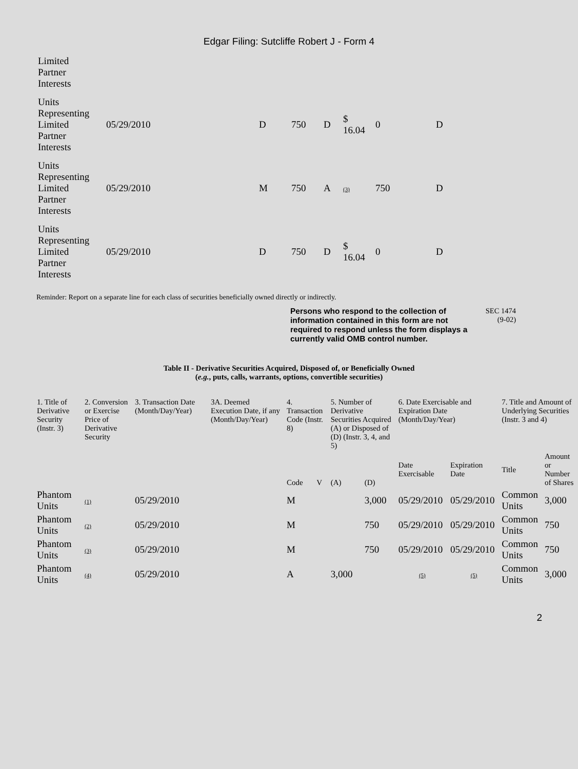Edgar Filing: Sutcliffe Robert J - Form 4
| Limited Partner Interests | |
| Units Representing Limited Partner Interests | 05/29/2010 | D | 750 | D | $ 16.04 | 0 | D |
| Units Representing Limited Partner Interests | 05/29/2010 | M | 750 | A | (3) | 750 | D |
| Units Representing Limited Partner Interests | 05/29/2010 | D | 750 | D | $ 16.04 | 0 | D |
Reminder: Report on a separate line for each class of securities beneficially owned directly or indirectly.
Persons who respond to the collection of information contained in this form are not required to respond unless the form displays a currently valid OMB control number.
SEC 1474
(9-02)
Table II - Derivative Securities Acquired, Disposed of, or Beneficially Owned
(e.g., puts, calls, warrants, options, convertible securities)
| 1. Title of Derivative Security (Instr. 3) | 2. Conversion or Exercise Price of Derivative Security | 3. Transaction Date (Month/Day/Year) | 3A. Deemed Execution Date, if any (Month/Day/Year) | 4. Transaction Code (Instr. 8) | | 5. Number of Derivative Securities Acquired (A) or Disposed of (D) (Instr. 3, 4, and 5) | | 6. Date Exercisable and Expiration Date (Month/Day/Year) | | 7. Title and Amount of Underlying Securities (Instr. 3 and 4) | |
| --- | --- | --- | --- | --- | --- | --- | --- | --- | --- | --- | --- |
| | | | | Code | V | (A) | (D) | Date Exercisable | Expiration Date | Title | Amount or Number of Shares |
| Phantom Units | (1) | 05/29/2010 | | M | | | 3,000 | 05/29/2010 | 05/29/2010 | Common Units | 3,000 |
| Phantom Units | (2) | 05/29/2010 | | M | | | 750 | 05/29/2010 | 05/29/2010 | Common Units | 750 |
| Phantom Units | (3) | 05/29/2010 | | M | | | 750 | 05/29/2010 | 05/29/2010 | Common Units | 750 |
| Phantom Units | (4) | 05/29/2010 | | A | | 3,000 | | (5) | (5) | Common Units | 3,000 |
2